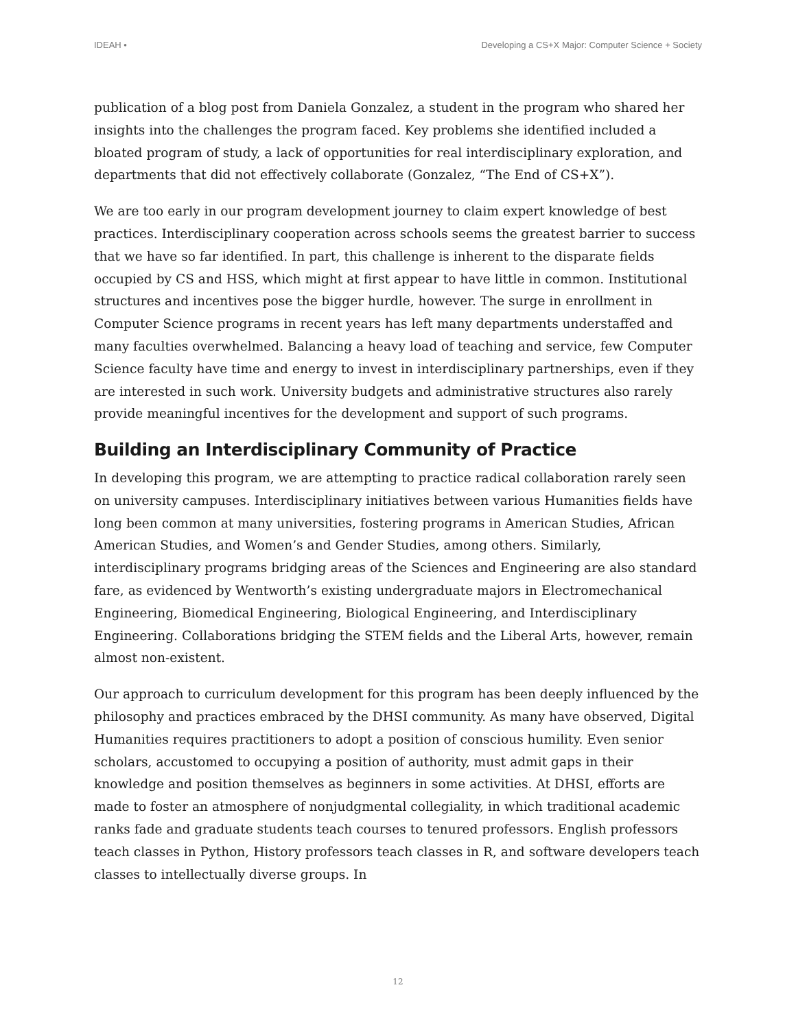IDEAH • Developing a CS+X Major: Computer Science + Society
publication of a blog post from Daniela Gonzalez, a student in the program who shared her insights into the challenges the program faced. Key problems she identified included a bloated program of study, a lack of opportunities for real interdisciplinary exploration, and departments that did not effectively collaborate (Gonzalez, “The End of CS+X”).
We are too early in our program development journey to claim expert knowledge of best practices. Interdisciplinary cooperation across schools seems the greatest barrier to success that we have so far identified. In part, this challenge is inherent to the disparate fields occupied by CS and HSS, which might at first appear to have little in common. Institutional structures and incentives pose the bigger hurdle, however. The surge in enrollment in Computer Science programs in recent years has left many departments understaffed and many faculties overwhelmed. Balancing a heavy load of teaching and service, few Computer Science faculty have time and energy to invest in interdisciplinary partnerships, even if they are interested in such work. University budgets and administrative structures also rarely provide meaningful incentives for the development and support of such programs.
Building an Interdisciplinary Community of Practice
In developing this program, we are attempting to practice radical collaboration rarely seen on university campuses. Interdisciplinary initiatives between various Humanities fields have long been common at many universities, fostering programs in American Studies, African American Studies, and Women’s and Gender Studies, among others. Similarly, interdisciplinary programs bridging areas of the Sciences and Engineering are also standard fare, as evidenced by Wentworth’s existing undergraduate majors in Electromechanical Engineering, Biomedical Engineering, Biological Engineering, and Interdisciplinary Engineering. Collaborations bridging the STEM fields and the Liberal Arts, however, remain almost non-existent.
Our approach to curriculum development for this program has been deeply influenced by the philosophy and practices embraced by the DHSI community. As many have observed, Digital Humanities requires practitioners to adopt a position of conscious humility. Even senior scholars, accustomed to occupying a position of authority, must admit gaps in their knowledge and position themselves as beginners in some activities. At DHSI, efforts are made to foster an atmosphere of nonjudgmental collegiality, in which traditional academic ranks fade and graduate students teach courses to tenured professors. English professors teach classes in Python, History professors teach classes in R, and software developers teach classes to intellectually diverse groups. In
12